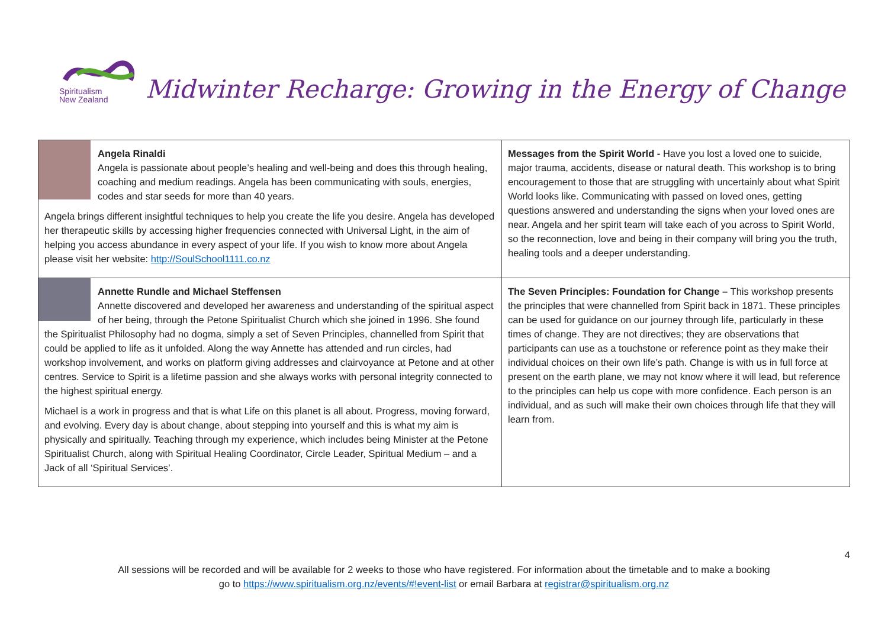Spiritualism
New Zealand
Midwinter Recharge: Growing in the Energy of Change
| Angela Rinaldi Angela is passionate about people’s healing and well-being and does this through healing, coaching and medium readings. Angela has been communicating with souls, energies, codes and star seeds for more than 40 years. Angela brings different insightful techniques to help you create the life you desire. Angela has developed her therapeutic skills by accessing higher frequencies connected with Universal Light, in the aim of helping you access abundance in every aspect of your life. If you wish to know more about Angela please visit her website: http://SoulSchool1111.co.nz | Messages from the Spirit World - Have you lost a loved one to suicide, major trauma, accidents, disease or natural death. This workshop is to bring encouragement to those that are struggling with uncertainly about what Spirit World looks like. Communicating with passed on loved ones, getting questions answered and understanding the signs when your loved ones are near. Angela and her spirit team will take each of you across to Spirit World, so the reconnection, love and being in their company will bring you the truth, healing tools and a deeper understanding. |
| Annette Rundle and Michael Steffensen Annette discovered and developed her awareness and understanding of the spiritual aspect of her being, through the Petone Spiritualist Church which she joined in 1996. She found the Spiritualist Philosophy had no dogma, simply a set of Seven Principles, channelled from Spirit that could be applied to life as it unfolded. Along the way Annette has attended and run circles, had workshop involvement, and works on platform giving addresses and clairvoyance at Petone and at other centres. Service to Spirit is a lifetime passion and she always works with personal integrity connected to the highest spiritual energy. Michael is a work in progress and that is what Life on this planet is all about. Progress, moving forward, and evolving. Every day is about change, about stepping into yourself and this is what my aim is physically and spiritually. Teaching through my experience, which includes being Minister at the Petone Spiritualist Church, along with Spiritual Healing Coordinator, Circle Leader, Spiritual Medium – and a Jack of all ‘Spiritual Services’. | The Seven Principles: Foundation for Change – This workshop presents the principles that were channelled from Spirit back in 1871. These principles can be used for guidance on our journey through life, particularly in these times of change. They are not directives; they are observations that participants can use as a touchstone or reference point as they make their individual choices on their own life’s path. Change is with us in full force at present on the earth plane, we may not know where it will lead, but reference to the principles can help us cope with more confidence. Each person is an individual, and as such will make their own choices through life that they will learn from. |
4
All sessions will be recorded and will be available for 2 weeks to those who have registered. For information about the timetable and to make a booking
go to https://www.spiritualism.org.nz/events/#!event-list or email Barbara at registrar@spiritualism.org.nz